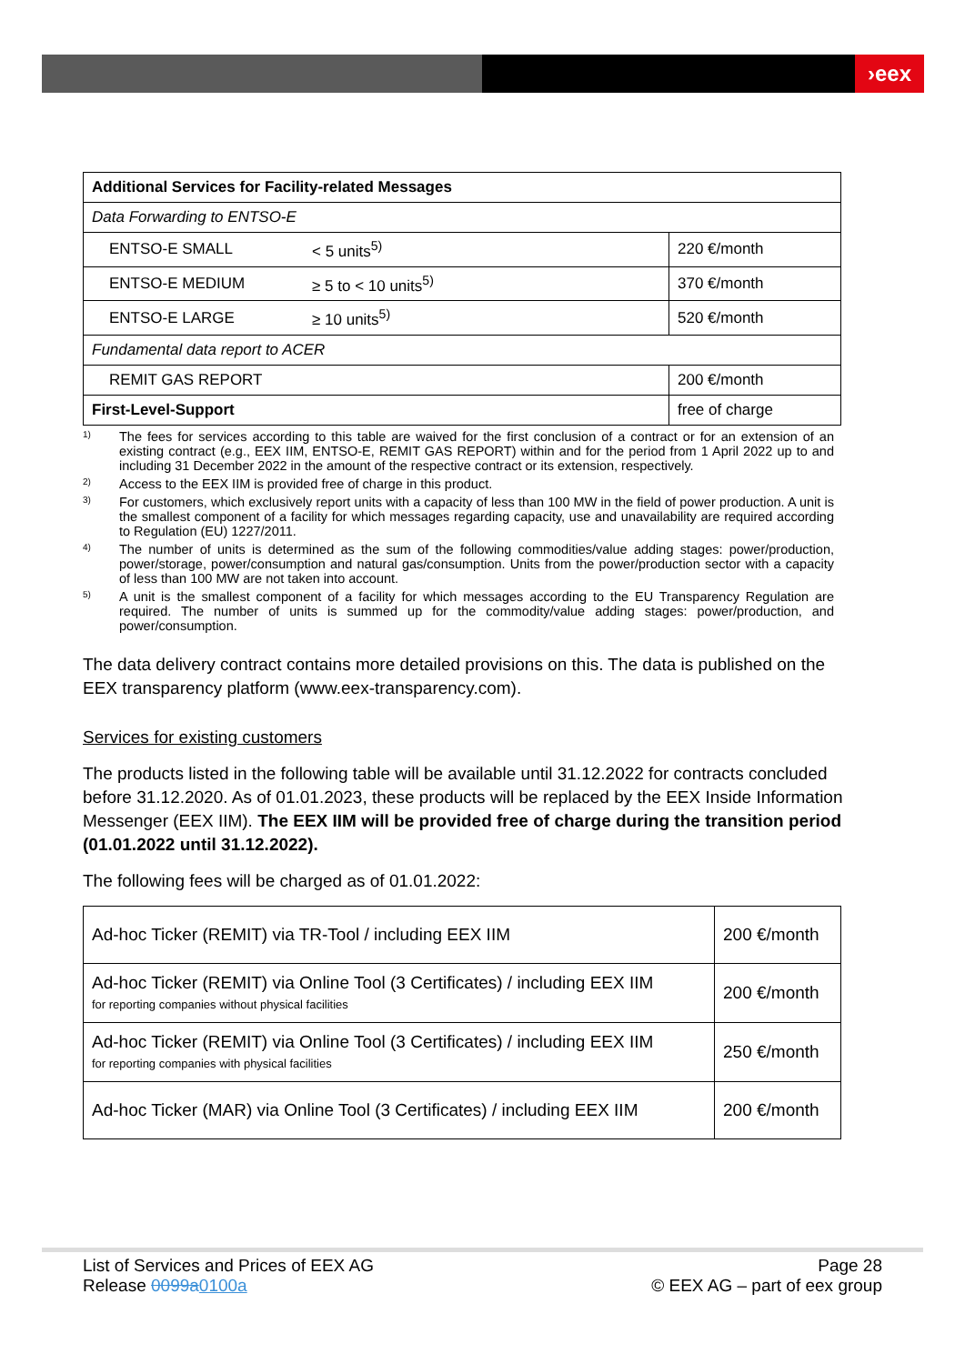›eex
| Additional Services for Facility-related Messages | | |
| Data Forwarding to ENTSO-E | | |
| ENTSO-E SMALL | < 5 units<sup>5)</sup> | 220 €/month |
| ENTSO-E MEDIUM | ≥ 5 to < 10 units<sup>5)</sup> | 370 €/month |
| ENTSO-E LARGE | ≥ 10 units<sup>5)</sup> | 520 €/month |
| Fundamental data report to ACER | | |
| REMIT GAS REPORT | | 200 €/month |
| First-Level-Support | | free of charge |
<sup>1)</sup> The fees for services according to this table are waived for the first conclusion of a contract or for an extension of an existing contract (e.g., EEX IIM, ENTSO-E, REMIT GAS REPORT) within and for the period from 1 April 2022 up to and including 31 December 2022 in the amount of the respective contract or its extension, respectively.
<sup>2)</sup> Access to the EEX IIM is provided free of charge in this product.
<sup>3)</sup> For customers, which exclusively report units with a capacity of less than 100 MW in the field of power production. A unit is the smallest component of a facility for which messages regarding capacity, use and unavailability are required according to Regulation (EU) 1227/2011.
<sup>4)</sup> The number of units is determined as the sum of the following commodities/value adding stages: power/production, power/storage, power/consumption and natural gas/consumption. Units from the power/production sector with a capacity of less than 100 MW are not taken into account.
<sup>5)</sup> A unit is the smallest component of a facility for which messages according to the EU Transparency Regulation are required. The number of units is summed up for the commodity/value adding stages: power/production, and power/consumption.
The data delivery contract contains more detailed provisions on this. The data is published on the EEX transparency platform (www.eex-transparency.com).
Services for existing customers
The products listed in the following table will be available until 31.12.2022 for contracts concluded before 31.12.2020. As of 01.01.2023, these products will be replaced by the EEX Inside Information Messenger (EEX IIM). The EEX IIM will be provided free of charge during the transition period (01.01.2022 until 31.12.2022).
The following fees will be charged as of 01.01.2022:
| Ad-hoc Ticker (REMIT) via TR-Tool / including EEX IIM | 200 €/month |
| Ad-hoc Ticker (REMIT) via Online Tool (3 Certificates) / including EEX IIM for reporting companies without physical facilities | 200 €/month |
| Ad-hoc Ticker (REMIT) via Online Tool (3 Certificates) / including EEX IIM for reporting companies with physical facilities | 250 €/month |
| Ad-hoc Ticker (MAR) via Online Tool (3 Certificates) / including EEX IIM | 200 €/month |
List of Services and Prices of EEX AG
Release 0099a0100a
Page 28
© EEX AG – part of eex group